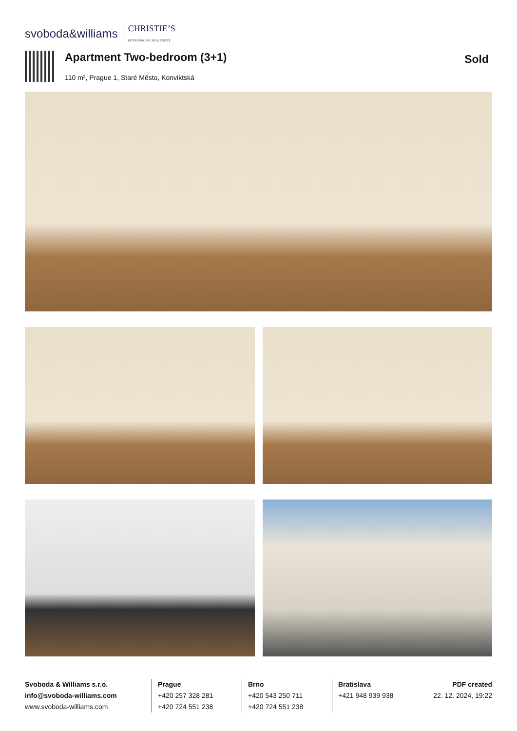svoboda&williams CHRISTIE’S
INTERNATIONAL REAL ESTATE
Apartment Two-bedroom (3+1)
110 m², Prague 1, Staré Město, Konviktská
Sold
Svoboda & Williams s.r.o.
info@svoboda-williams.com
www.svoboda-williams.com
Prague
+420 257 328 281
+420 724 551 238
Brno
+420 543 250 711
+420 724 551 238
Bratislava
+421 948 939 938
PDF created
22. 12. 2024, 19:22